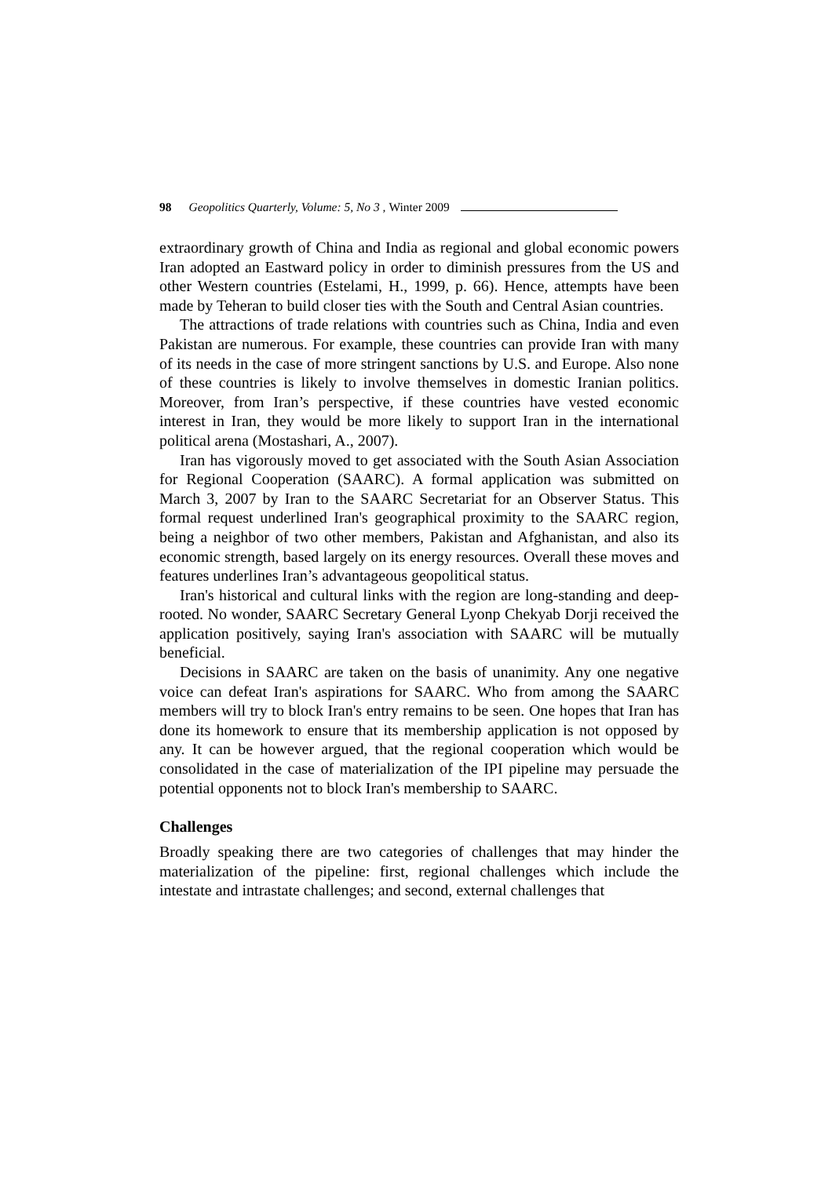98 Geopolitics Quarterly, Volume: 5, No 3 , Winter 2009
extraordinary growth of China and India as regional and global economic powers Iran adopted an Eastward policy in order to diminish pressures from the US and other Western countries (Estelami, H., 1999, p. 66). Hence, attempts have been made by Teheran to build closer ties with the South and Central Asian countries.
The attractions of trade relations with countries such as China, India and even Pakistan are numerous. For example, these countries can provide Iran with many of its needs in the case of more stringent sanctions by U.S. and Europe. Also none of these countries is likely to involve themselves in domestic Iranian politics. Moreover, from Iran’s perspective, if these countries have vested economic interest in Iran, they would be more likely to support Iran in the international political arena (Mostashari, A., 2007).
Iran has vigorously moved to get associated with the South Asian Association for Regional Cooperation (SAARC). A formal application was submitted on March 3, 2007 by Iran to the SAARC Secretariat for an Observer Status. This formal request underlined Iran's geographical proximity to the SAARC region, being a neighbor of two other members, Pakistan and Afghanistan, and also its economic strength, based largely on its energy resources. Overall these moves and features underlines Iran’s advantageous geopolitical status.
Iran's historical and cultural links with the region are long-standing and deep- rooted. No wonder, SAARC Secretary General Lyonp Chekyab Dorji received the application positively, saying Iran's association with SAARC will be mutually beneficial.
Decisions in SAARC are taken on the basis of unanimity. Any one negative voice can defeat Iran's aspirations for SAARC. Who from among the SAARC members will try to block Iran's entry remains to be seen. One hopes that Iran has done its homework to ensure that its membership application is not opposed by any. It can be however argued, that the regional cooperation which would be consolidated in the case of materialization of the IPI pipeline may persuade the potential opponents not to block Iran's membership to SAARC.
Challenges
Broadly speaking there are two categories of challenges that may hinder the materialization of the pipeline: first, regional challenges which include the intestate and intrastate challenges; and second, external challenges that